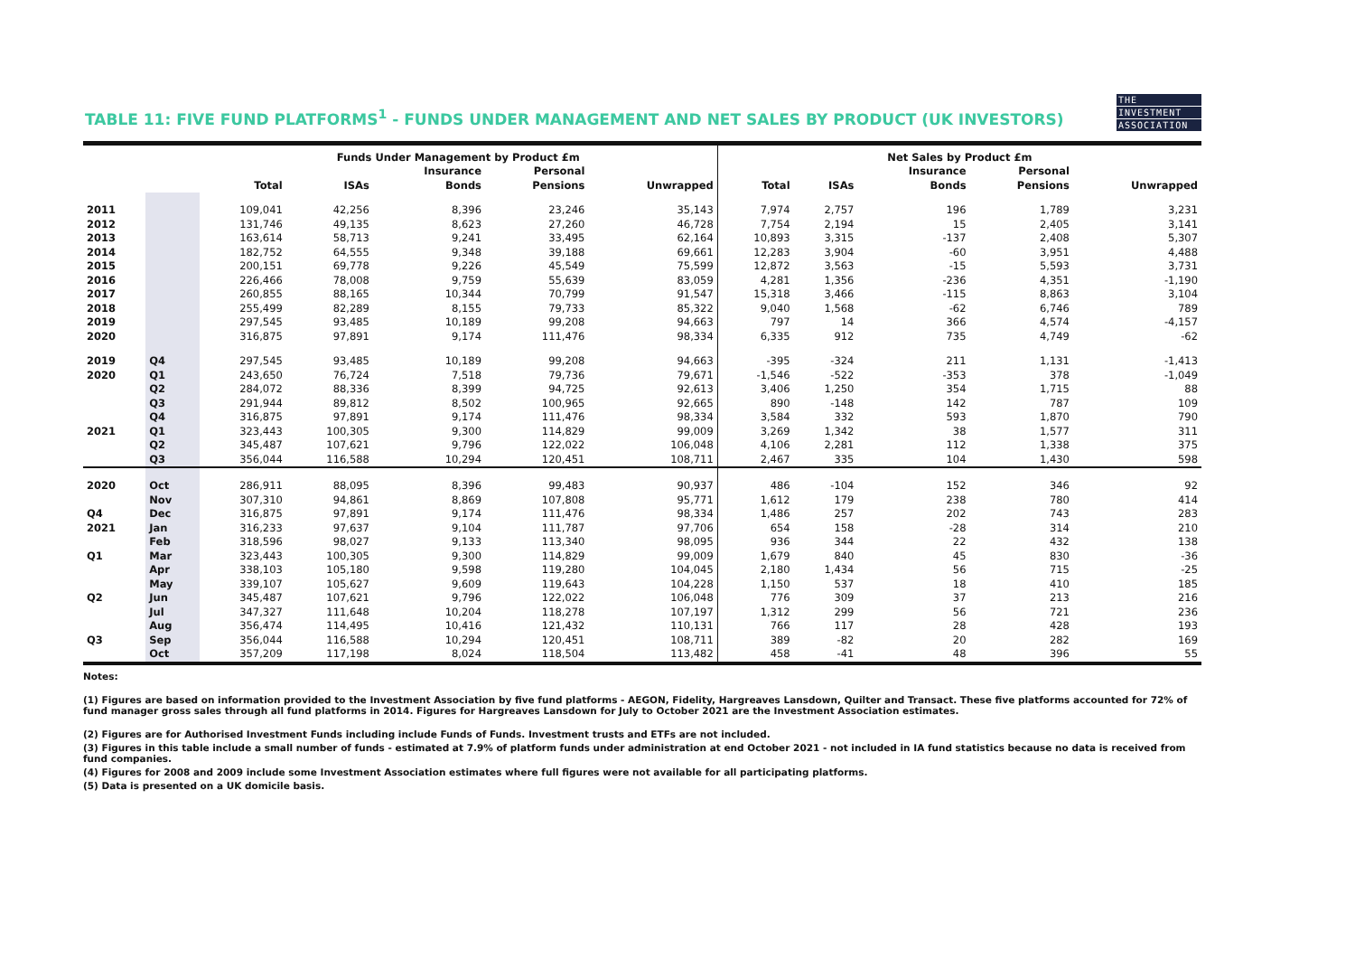THE
INVESTMENT
ASSOCIATION
TABLE 11: FIVE FUND PLATFORMS<sup>1</sup> - FUNDS UNDER MANAGEMENT AND NET SALES BY PRODUCT (UK INVESTORS)
| | | Funds Under Management by Product £m | | | | | Net Sales by Product £m | | | | |
| --- | --- | --- | --- | --- | --- | --- | --- | --- | --- | --- | --- |
| | | Total | ISAs | Insurance Bonds | Personal Pensions | Unwrapped | Total | ISAs | Insurance Bonds | Personal Pensions | Unwrapped |
| 2011 | | 109,041 | 42,256 | 8,396 | 23,246 | 35,143 | 7,974 | 2,757 | 196 | 1,789 | 3,231 |
| 2012 | | 131,746 | 49,135 | 8,623 | 27,260 | 46,728 | 7,754 | 2,194 | 15 | 2,405 | 3,141 |
| 2013 | | 163,614 | 58,713 | 9,241 | 33,495 | 62,164 | 10,893 | 3,315 | -137 | 2,408 | 5,307 |
| 2014 | | 182,752 | 64,555 | 9,348 | 39,188 | 69,661 | 12,283 | 3,904 | -60 | 3,951 | 4,488 |
| 2015 | | 200,151 | 69,778 | 9,226 | 45,549 | 75,599 | 12,872 | 3,563 | -15 | 5,593 | 3,731 |
| 2016 | | 226,466 | 78,008 | 9,759 | 55,639 | 83,059 | 4,281 | 1,356 | -236 | 4,351 | -1,190 |
| 2017 | | 260,855 | 88,165 | 10,344 | 70,799 | 91,547 | 15,318 | 3,466 | -115 | 8,863 | 3,104 |
| 2018 | | 255,499 | 82,289 | 8,155 | 79,733 | 85,322 | 9,040 | 1,568 | -62 | 6,746 | 789 |
| 2019 | | 297,545 | 93,485 | 10,189 | 99,208 | 94,663 | 797 | 14 | 366 | 4,574 | -4,157 |
| 2020 | | 316,875 | 97,891 | 9,174 | 111,476 | 98,334 | 6,335 | 912 | 735 | 4,749 | -62 |
| 2019 | Q4 | 297,545 | 93,485 | 10,189 | 99,208 | 94,663 | -395 | -324 | 211 | 1,131 | -1,413 |
| 2020 | Q1 | 243,650 | 76,724 | 7,518 | 79,736 | 79,671 | -1,546 | -522 | -353 | 378 | -1,049 |
| | Q2 | 284,072 | 88,336 | 8,399 | 94,725 | 92,613 | 3,406 | 1,250 | 354 | 1,715 | 88 |
| | Q3 | 291,944 | 89,812 | 8,502 | 100,965 | 92,665 | 890 | -148 | 142 | 787 | 109 |
| | Q4 | 316,875 | 97,891 | 9,174 | 111,476 | 98,334 | 3,584 | 332 | 593 | 1,870 | 790 |
| 2021 | Q1 | 323,443 | 100,305 | 9,300 | 114,829 | 99,009 | 3,269 | 1,342 | 38 | 1,577 | 311 |
| | Q2 | 345,487 | 107,621 | 9,796 | 122,022 | 106,048 | 4,106 | 2,281 | 112 | 1,338 | 375 |
| | Q3 | 356,044 | 116,588 | 10,294 | 120,451 | 108,711 | 2,467 | 335 | 104 | 1,430 | 598 |
| 2020 | Oct | 286,911 | 88,095 | 8,396 | 99,483 | 90,937 | 486 | -104 | 152 | 346 | 92 |
| | Nov | 307,310 | 94,861 | 8,869 | 107,808 | 95,771 | 1,612 | 179 | 238 | 780 | 414 |
| Q4 | Dec | 316,875 | 97,891 | 9,174 | 111,476 | 98,334 | 1,486 | 257 | 202 | 743 | 283 |
| 2021 | Jan | 316,233 | 97,637 | 9,104 | 111,787 | 97,706 | 654 | 158 | -28 | 314 | 210 |
| | Feb | 318,596 | 98,027 | 9,133 | 113,340 | 98,095 | 936 | 344 | 22 | 432 | 138 |
| Q1 | Mar | 323,443 | 100,305 | 9,300 | 114,829 | 99,009 | 1,679 | 840 | 45 | 830 | -36 |
| | Apr | 338,103 | 105,180 | 9,598 | 119,280 | 104,045 | 2,180 | 1,434 | 56 | 715 | -25 |
| | May | 339,107 | 105,627 | 9,609 | 119,643 | 104,228 | 1,150 | 537 | 18 | 410 | 185 |
| Q2 | Jun | 345,487 | 107,621 | 9,796 | 122,022 | 106,048 | 776 | 309 | 37 | 213 | 216 |
| | Jul | 347,327 | 111,648 | 10,204 | 118,278 | 107,197 | 1,312 | 299 | 56 | 721 | 236 |
| | Aug | 356,474 | 114,495 | 10,416 | 121,432 | 110,131 | 766 | 117 | 28 | 428 | 193 |
| Q3 | Sep | 356,044 | 116,588 | 10,294 | 120,451 | 108,711 | 389 | -82 | 20 | 282 | 169 |
| | Oct | 357,209 | 117,198 | 8,024 | 118,504 | 113,482 | 458 | -41 | 48 | 396 | 55 |
Notes:
(1) Figures are based on information provided to the Investment Association by five fund platforms - AEGON, Fidelity, Hargreaves Lansdown, Quilter and Transact. These five platforms accounted for 72% of fund manager gross sales through all fund platforms in 2014. Figures for Hargreaves Lansdown for July to October 2021 are the Investment Association estimates.
(2) Figures are for Authorised Investment Funds including include Funds of Funds. Investment trusts and ETFs are not included.
(3) Figures in this table include a small number of funds - estimated at 7.9% of platform funds under administration at end October 2021 - not included in IA fund statistics because no data is received from fund companies.
(4) Figures for 2008 and 2009 include some Investment Association estimates where full figures were not available for all participating platforms.
(5) Data is presented on a UK domicile basis.